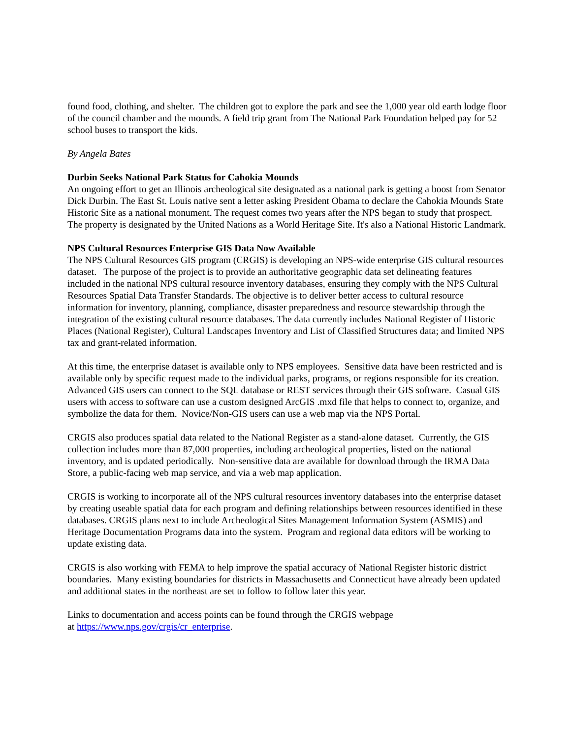found food, clothing, and shelter. The children got to explore the park and see the 1,000 year old earth lodge floor of the council chamber and the mounds. A field trip grant from The National Park Foundation helped pay for 52 school buses to transport the kids.
By Angela Bates
Durbin Seeks National Park Status for Cahokia Mounds
An ongoing effort to get an Illinois archeological site designated as a national park is getting a boost from Senator Dick Durbin. The East St. Louis native sent a letter asking President Obama to declare the Cahokia Mounds State Historic Site as a national monument. The request comes two years after the NPS began to study that prospect. The property is designated by the United Nations as a World Heritage Site. It's also a National Historic Landmark.
NPS Cultural Resources Enterprise GIS Data Now Available
The NPS Cultural Resources GIS program (CRGIS) is developing an NPS-wide enterprise GIS cultural resources dataset. The purpose of the project is to provide an authoritative geographic data set delineating features included in the national NPS cultural resource inventory databases, ensuring they comply with the NPS Cultural Resources Spatial Data Transfer Standards. The objective is to deliver better access to cultural resource information for inventory, planning, compliance, disaster preparedness and resource stewardship through the integration of the existing cultural resource databases. The data currently includes National Register of Historic Places (National Register), Cultural Landscapes Inventory and List of Classified Structures data; and limited NPS tax and grant-related information.
At this time, the enterprise dataset is available only to NPS employees. Sensitive data have been restricted and is available only by specific request made to the individual parks, programs, or regions responsible for its creation. Advanced GIS users can connect to the SQL database or REST services through their GIS software. Casual GIS users with access to software can use a custom designed ArcGIS .mxd file that helps to connect to, organize, and symbolize the data for them. Novice/Non-GIS users can use a web map via the NPS Portal.
CRGIS also produces spatial data related to the National Register as a stand-alone dataset. Currently, the GIS collection includes more than 87,000 properties, including archeological properties, listed on the national inventory, and is updated periodically. Non-sensitive data are available for download through the IRMA Data Store, a public-facing web map service, and via a web map application.
CRGIS is working to incorporate all of the NPS cultural resources inventory databases into the enterprise dataset by creating useable spatial data for each program and defining relationships between resources identified in these databases. CRGIS plans next to include Archeological Sites Management Information System (ASMIS) and Heritage Documentation Programs data into the system. Program and regional data editors will be working to update existing data.
CRGIS is also working with FEMA to help improve the spatial accuracy of National Register historic district boundaries. Many existing boundaries for districts in Massachusetts and Connecticut have already been updated and additional states in the northeast are set to follow to follow later this year.
Links to documentation and access points can be found through the CRGIS webpage
at https://www.nps.gov/crgis/cr_enterprise.